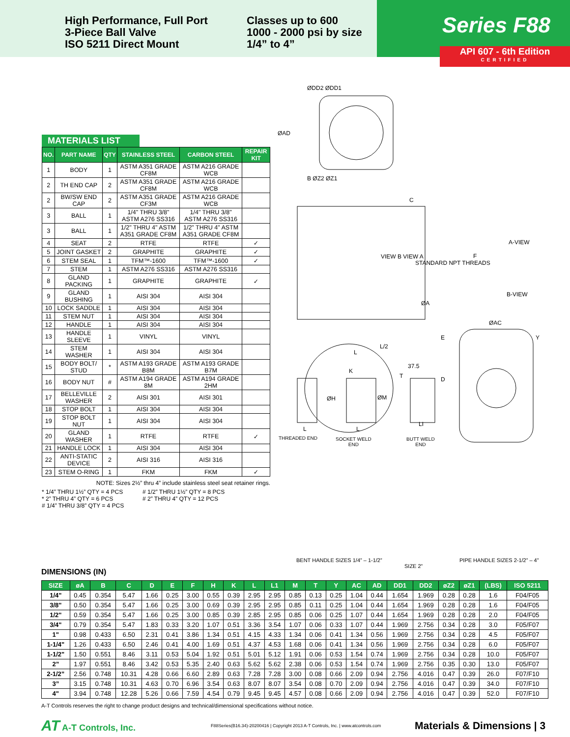High Performance, Full Port
3-Piece Ball Valve
ISO 5211 Direct Mount
Classes up to 600
1000 - 2000 psi by size
1/4” to 4”
Series F88
API 607 - 6th Edition
CERTIFIED
MATERIALS LIST
| NO. | PART NAME | QTY | STAINLESS STEEL | CARBON STEEL | REPAIR KIT |
| --- | --- | --- | --- | --- | --- |
| 1 | BODY | 1 | ASTM A351 GRADE CF8M | ASTM A216 GRADE WCB | |
| 2 | TH END CAP | 2 | ASTM A351 GRADE CF8M | ASTM A216 GRADE WCB | |
| 2 | BW/SW END CAP | 2 | ASTM A351 GRADE CF3M | ASTM A216 GRADE WCB | |
| 3 | BALL | 1 | 1/4" THRU 3/8" ASTM A276 SS316 | 1/4" THRU 3/8" ASTM A276 SS316 | |
| 3 | BALL | 1 | 1/2" THRU 4" ASTM A351 GRADE CF8M | 1/2" THRU 4" ASTM A351 GRADE CF8M | |
| 4 | SEAT | 2 | RTFE | RTFE | ✓ |
| 5 | JOINT GASKET | 2 | GRAPHITE | GRAPHITE | ✓ |
| 6 | STEM SEAL | 1 | TFM™-1600 | TFM™-1600 | ✓ |
| 7 | STEM | 1 | ASTM A276 SS316 | ASTM A276 SS316 | |
| 8 | GLAND PACKING | 1 | GRAPHITE | GRAPHITE | ✓ |
| 9 | GLAND BUSHING | 1 | AISI 304 | AISI 304 | |
| 10 | LOCK SADDLE | 1 | AISI 304 | AISI 304 | |
| 11 | STEM NUT | 1 | AISI 304 | AISI 304 | |
| 12 | HANDLE | 1 | AISI 304 | AISI 304 | |
| 13 | HANDLE SLEEVE | 1 | VINYL | VINYL | |
| 14 | STEM WASHER | 1 | AISI 304 | AISI 304 | |
| 15 | BODY BOLT/ STUD | * | ASTM A193 GRADE B8M | ASTM A193 GRADE B7M | |
| 16 | BODY NUT | # | ASTM A194 GRADE 8M | ASTM A194 GRADE 2HM | |
| 17 | BELLEVILLE WASHER | 2 | AISI 301 | AISI 301 | |
| 18 | STOP BOLT | 1 | AISI 304 | AISI 304 | |
| 19 | STOP BOLT NUT | 1 | AISI 304 | AISI 304 | |
| 20 | GLAND WASHER | 1 | RTFE | RTFE | ✓ |
| 21 | HANDLE LOCK | 1 | AISI 304 | AISI 304 | |
| 22 | ANTI-STATIC DEVICE | 2 | AISI 316 | AISI 316 | |
| 23 | STEM O-RING | 1 | FKM | FKM | ✓ |
NOTE: Sizes 2½” thru 4” include stainless steel seat retainer rings.
* 1/4” THRU 1½” QTY = 4 PCS
* 2” THRU 4” QTY = 6 PCS
# 1/4” THRU 3/8” QTY = 4 PCS
# 1/2” THRU 1½” QTY = 8 PCS
# 2” THRU 4” QTY = 12 PCS
ØDD2 ØDD1
ØAD
B ØZ2 ØZ1
C
VIEW B VIEW A
STANDARD NPT THREADS
F
A-VIEW
B-VIEW
ØA
ØAC
E Y
L/2
L
37.5
K
T D
ØH ØM
L L
LI
THREADED END
SOCKET WELD
END
BUTT WELD
END
BENT HANDLE SIZES 1/4” – 1-1/2”
SIZE 2”
PIPE HANDLE SIZES 2-1/2” – 4”
DIMENSIONS (IN)
| SIZE | øA | B | C | D | E | F | H | K | L | L1 | M | T | Y | AC | AD | DD1 | DD2 | øZ2 | øZ1 | (LBS) | ISO 5211 |
| --- | --- | --- | --- | --- | --- | --- | --- | --- | --- | --- | --- | --- | --- | --- | --- | --- | --- | --- | --- | --- | --- |
| 1/4" | 0.45 | 0.354 | 5.47 | 1.66 | 0.25 | 3.00 | 0.55 | 0.39 | 2.95 | 2.95 | 0.85 | 0.13 | 0.25 | 1.04 | 0.44 | 1.654 | 1.969 | 0.28 | 0.28 | 1.6 | F04/F05 |
| 3/8" | 0.50 | 0.354 | 5.47 | 1.66 | 0.25 | 3.00 | 0.69 | 0.39 | 2.95 | 2.95 | 0.85 | 0.11 | 0.25 | 1.04 | 0.44 | 1.654 | 1.969 | 0.28 | 0.28 | 1.6 | F04/F05 |
| 1/2" | 0.59 | 0.354 | 5.47 | 1.66 | 0.25 | 3.00 | 0.85 | 0.39 | 2.85 | 2.95 | 0.85 | 0.06 | 0.25 | 1.07 | 0.44 | 1.654 | 1.969 | 0.28 | 0.28 | 2.0 | F04/F05 |
| 3/4" | 0.79 | 0.354 | 5.47 | 1.83 | 0.33 | 3.20 | 1.07 | 0.51 | 3.36 | 3.54 | 1.07 | 0.06 | 0.33 | 1.07 | 0.44 | 1.969 | 2.756 | 0.34 | 0.28 | 3.0 | F05/F07 |
| 1" | 0.98 | 0.433 | 6.50 | 2.31 | 0.41 | 3.86 | 1.34 | 0.51 | 4.15 | 4.33 | 1.34 | 0.06 | 0.41 | 1.34 | 0.56 | 1.969 | 2.756 | 0.34 | 0.28 | 4.5 | F05/F07 |
| 1-1/4" | 1.26 | 0.433 | 6.50 | 2.46 | 0.41 | 4.00 | 1.69 | 0.51 | 4.37 | 4.53 | 1.68 | 0.06 | 0.41 | 1.34 | 0.56 | 1.969 | 2.756 | 0.34 | 0.28 | 6.0 | F05/F07 |
| 1-1/2" | 1.50 | 0.551 | 8.46 | 3.11 | 0.53 | 5.04 | 1.92 | 0.51 | 5.01 | 5.12 | 1.91 | 0.06 | 0.53 | 1.54 | 0.74 | 1.969 | 2.756 | 0.34 | 0.28 | 10.0 | F05/F07 |
| 2” | 1.97 | 0.551 | 8.46 | 3.42 | 0.53 | 5.35 | 2.40 | 0.63 | 5.62 | 5.62 | 2.38 | 0.06 | 0.53 | 1.54 | 0.74 | 1.969 | 2.756 | 0.35 | 0.30 | 13.0 | F05/F07 |
| 2-1/2” | 2.56 | 0.748 | 10.31 | 4.28 | 0.66 | 6.60 | 2.89 | 0.63 | 7.28 | 7.28 | 3.00 | 0.08 | 0.66 | 2.09 | 0.94 | 2.756 | 4.016 | 0.47 | 0.39 | 26.0 | F07/F10 |
| 3” | 3.15 | 0.748 | 10.31 | 4.63 | 0.70 | 6.96 | 3.54 | 0.63 | 8.07 | 8.07 | 3.54 | 0.08 | 0.70 | 2.09 | 0.94 | 2.756 | 4.016 | 0.47 | 0.39 | 34.0 | F07/F10 |
| 4" | 3.94 | 0.748 | 12.28 | 5.26 | 0.66 | 7.59 | 4.54 | 0.79 | 9.45 | 9.45 | 4.57 | 0.08 | 0.66 | 2.09 | 0.94 | 2.756 | 4.016 | 0.47 | 0.39 | 52.0 | F07/F10 |
A-T Controls reserves the right to change product designs and technical/dimensional specifications without notice.
AT A-T Controls, Inc.
F88Series(B16.34)-20200416 | Copyright 2013 A-T Controls, Inc. | www.atcontrols.com
Materials & Dimensions | 3